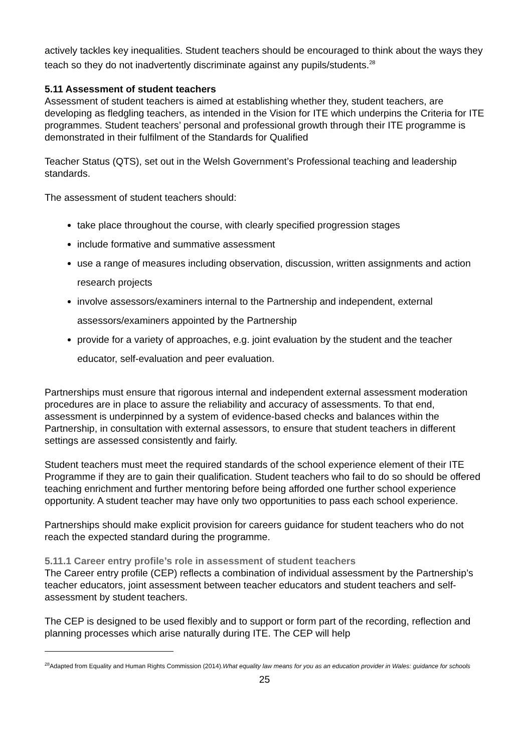actively tackles key inequalities. Student teachers should be encouraged to think about the ways they teach so they do not inadvertently discriminate against any pupils/students.<sup>28</sup>
5.11 Assessment of student teachers
Assessment of student teachers is aimed at establishing whether they, student teachers, are developing as fledgling teachers, as intended in the Vision for ITE which underpins the Criteria for ITE programmes. Student teachers’ personal and professional growth through their ITE programme is demonstrated in their fulfilment of the Standards for Qualified
Teacher Status (QTS), set out in the Welsh Government’s Professional teaching and leadership standards.
The assessment of student teachers should:
take place throughout the course, with clearly specified progression stages
include formative and summative assessment
use a range of measures including observation, discussion, written assignments and action research projects
involve assessors/examiners internal to the Partnership and independent, external assessors/examiners appointed by the Partnership
provide for a variety of approaches, e.g. joint evaluation by the student and the teacher educator, self-evaluation and peer evaluation.
Partnerships must ensure that rigorous internal and independent external assessment moderation procedures are in place to assure the reliability and accuracy of assessments. To that end, assessment is underpinned by a system of evidence-based checks and balances within the Partnership, in consultation with external assessors, to ensure that student teachers in different settings are assessed consistently and fairly.
Student teachers must meet the required standards of the school experience element of their ITE Programme if they are to gain their qualification. Student teachers who fail to do so should be offered teaching enrichment and further mentoring before being afforded one further school experience opportunity. A student teacher may have only two opportunities to pass each school experience.
Partnerships should make explicit provision for careers guidance for student teachers who do not reach the expected standard during the programme.
5.11.1 Career entry profile’s role in assessment of student teachers
The Career entry profile (CEP) reflects a combination of individual assessment by the Partnership’s teacher educators, joint assessment between teacher educators and student teachers and self-assessment by student teachers.
The CEP is designed to be used flexibly and to support or form part of the recording, reflection and planning processes which arise naturally during ITE. The CEP will help
<sup>28</sup> Adapted from Equality and Human Rights Commission (2014).What equality law means for you as an education provider in Wales: guidance for schools
25